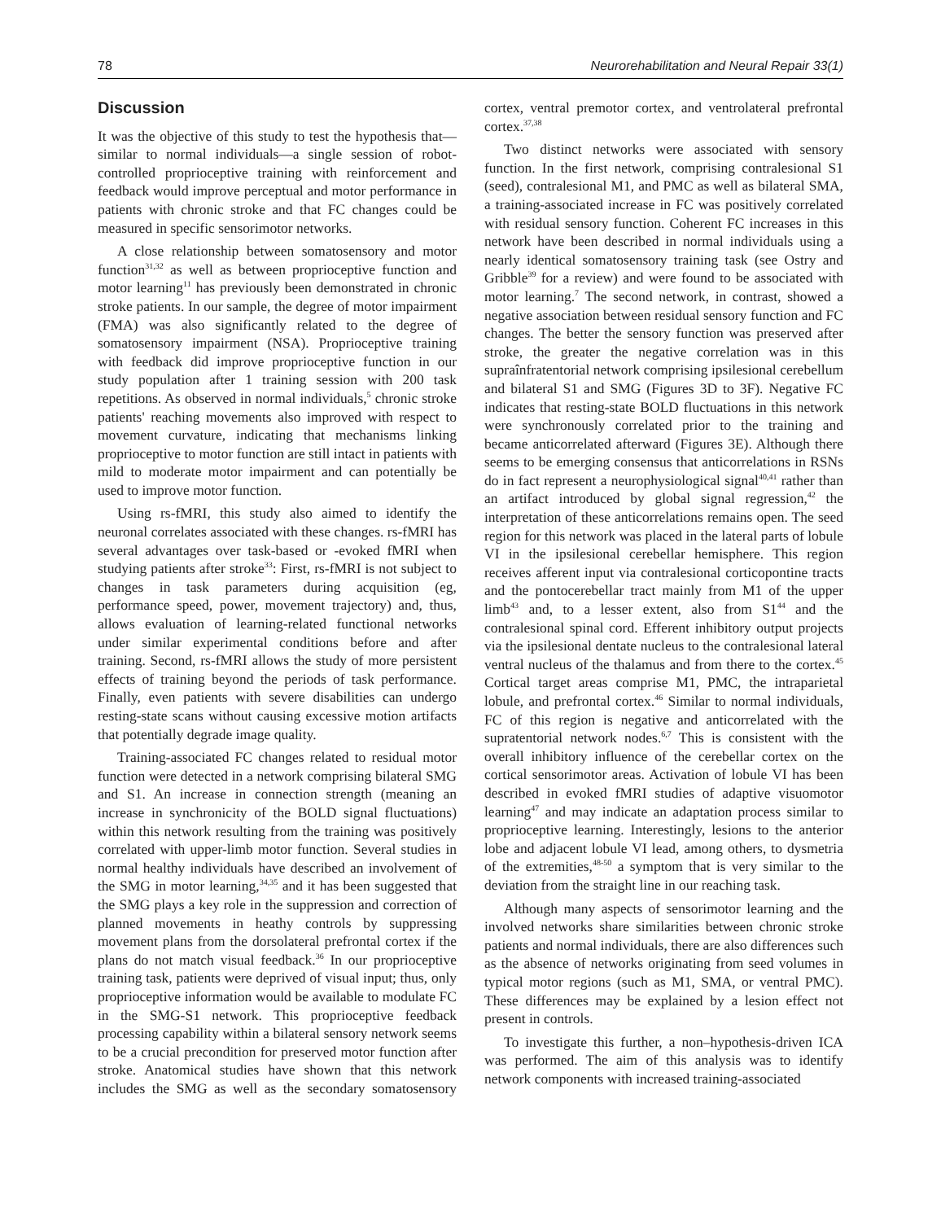78 Neurorehabilitation and Neural Repair 33(1)
Discussion
It was the objective of this study to test the hypothesis that—similar to normal individuals—a single session of robot-controlled proprioceptive training with reinforcement and feedback would improve perceptual and motor performance in patients with chronic stroke and that FC changes could be measured in specific sensorimotor networks.
A close relationship between somatosensory and motor function<sup>31,32</sup> as well as between proprioceptive function and motor learning<sup>11</sup> has previously been demonstrated in chronic stroke patients. In our sample, the degree of motor impairment (FMA) was also significantly related to the degree of somatosensory impairment (NSA). Proprioceptive training with feedback did improve proprioceptive function in our study population after 1 training session with 200 task repetitions. As observed in normal individuals,<sup>5</sup> chronic stroke patients' reaching movements also improved with respect to movement curvature, indicating that mechanisms linking proprioceptive to motor function are still intact in patients with mild to moderate motor impairment and can potentially be used to improve motor function.
Using rs-fMRI, this study also aimed to identify the neuronal correlates associated with these changes. rs-fMRI has several advantages over task-based or -evoked fMRI when studying patients after stroke<sup>33</sup>: First, rs-fMRI is not subject to changes in task parameters during acquisition (eg, performance speed, power, movement trajectory) and, thus, allows evaluation of learning-related functional networks under similar experimental conditions before and after training. Second, rs-fMRI allows the study of more persistent effects of training beyond the periods of task performance. Finally, even patients with severe disabilities can undergo resting-state scans without causing excessive motion artifacts that potentially degrade image quality.
Training-associated FC changes related to residual motor function were detected in a network comprising bilateral SMG and S1. An increase in connection strength (meaning an increase in synchronicity of the BOLD signal fluctuations) within this network resulting from the training was positively correlated with upper-limb motor function. Several studies in normal healthy individuals have described an involvement of the SMG in motor learning,<sup>34,35</sup> and it has been suggested that the SMG plays a key role in the suppression and correction of planned movements in heathy controls by suppressing movement plans from the dorsolateral prefrontal cortex if the plans do not match visual feedback.<sup>36</sup> In our proprioceptive training task, patients were deprived of visual input; thus, only proprioceptive information would be available to modulate FC in the SMG-S1 network. This proprioceptive feedback processing capability within a bilateral sensory network seems to be a crucial precondition for preserved motor function after stroke. Anatomical studies have shown that this network includes the SMG as well as the secondary somatosensory cortex, ventral premotor cortex, and ventrolateral prefrontal cortex.<sup>37,38</sup>
Two distinct networks were associated with sensory function. In the first network, comprising contralesional S1 (seed), contralesional M1, and PMC as well as bilateral SMA, a training-associated increase in FC was positively correlated with residual sensory function. Coherent FC increases in this network have been described in normal individuals using a nearly identical somatosensory training task (see Ostry and Gribble<sup>39</sup> for a review) and were found to be associated with motor learning.<sup>7</sup> The second network, in contrast, showed a negative association between residual sensory function and FC changes. The better the sensory function was preserved after stroke, the greater the negative correlation was in this supraînfratentorial network comprising ipsilesional cerebellum and bilateral S1 and SMG (Figures 3D to 3F). Negative FC indicates that resting-state BOLD fluctuations in this network were synchronously correlated prior to the training and became anticorrelated afterward (Figures 3E). Although there seems to be emerging consensus that anticorrelations in RSNs do in fact represent a neurophysiological signal<sup>40,41</sup> rather than an artifact introduced by global signal regression,<sup>42</sup> the interpretation of these anticorrelations remains open. The seed region for this network was placed in the lateral parts of lobule VI in the ipsilesional cerebellar hemisphere. This region receives afferent input via contralesional corticopontine tracts and the pontocerebellar tract mainly from M1 of the upper limb<sup>43</sup> and, to a lesser extent, also from S1<sup>44</sup> and the contralesional spinal cord. Efferent inhibitory output projects via the ipsilesional dentate nucleus to the contralesional lateral ventral nucleus of the thalamus and from there to the cortex.<sup>45</sup> Cortical target areas comprise M1, PMC, the intraparietal lobule, and prefrontal cortex.<sup>46</sup> Similar to normal individuals, FC of this region is negative and anticorrelated with the supratentorial network nodes.<sup>6,7</sup> This is consistent with the overall inhibitory influence of the cerebellar cortex on the cortical sensorimotor areas. Activation of lobule VI has been described in evoked fMRI studies of adaptive visuomotor learning<sup>47</sup> and may indicate an adaptation process similar to proprioceptive learning. Interestingly, lesions to the anterior lobe and adjacent lobule VI lead, among others, to dysmetria of the extremities,<sup>48-50</sup> a symptom that is very similar to the deviation from the straight line in our reaching task.
Although many aspects of sensorimotor learning and the involved networks share similarities between chronic stroke patients and normal individuals, there are also differences such as the absence of networks originating from seed volumes in typical motor regions (such as M1, SMA, or ventral PMC). These differences may be explained by a lesion effect not present in controls.
To investigate this further, a non–hypothesis-driven ICA was performed. The aim of this analysis was to identify network components with increased training-associated